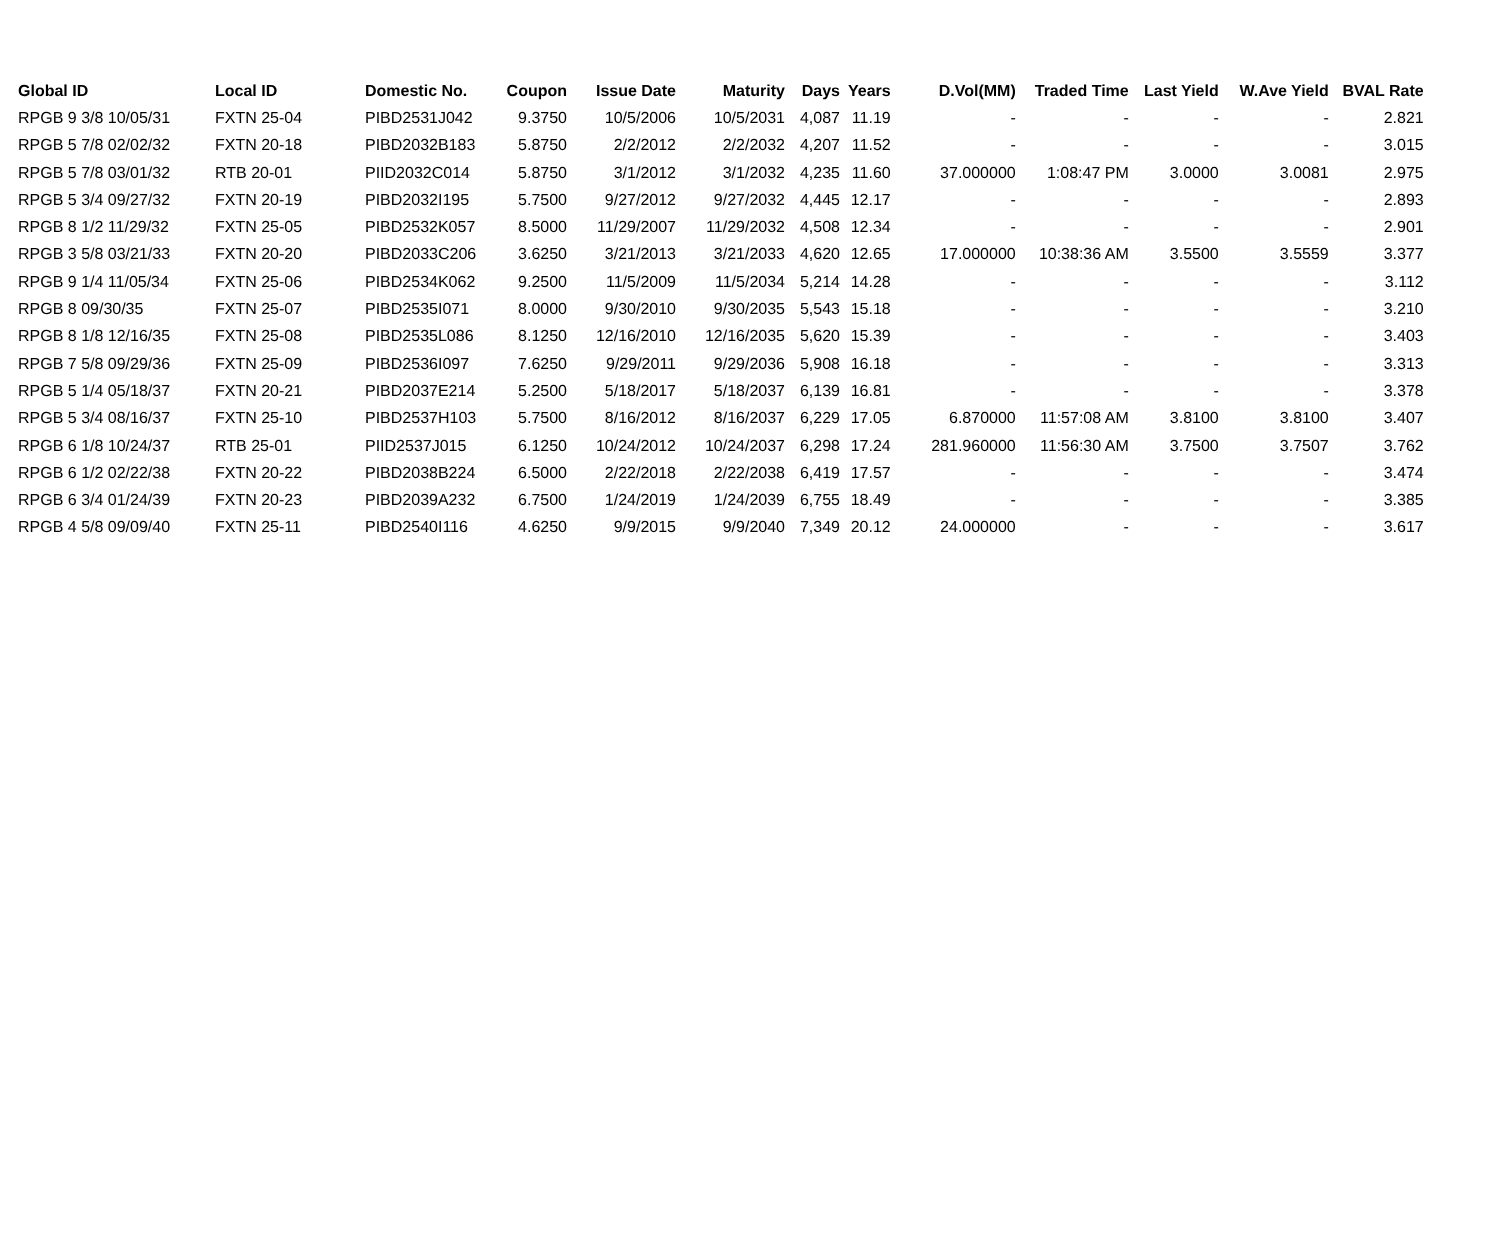| Global ID | Local ID | Domestic No. | Coupon | Issue Date | Maturity | Days | Years | D.Vol(MM) | Traded Time | Last Yield | W.Ave Yield | BVAL Rate |
| --- | --- | --- | --- | --- | --- | --- | --- | --- | --- | --- | --- | --- |
| RPGB 9 3/8 10/05/31 | FXTN 25-04 | PIBD2531J042 | 9.3750 | 10/5/2006 | 10/5/2031 | 4,087 | 11.19 | - | - | - | - | 2.821 |
| RPGB 5 7/8 02/02/32 | FXTN 20-18 | PIBD2032B183 | 5.8750 | 2/2/2012 | 2/2/2032 | 4,207 | 11.52 | - | - | - | - | 3.015 |
| RPGB 5 7/8 03/01/32 | RTB 20-01 | PIID2032C014 | 5.8750 | 3/1/2012 | 3/1/2032 | 4,235 | 11.60 | 37.000000 | 1:08:47 PM | 3.0000 | 3.0081 | 2.975 |
| RPGB 5 3/4 09/27/32 | FXTN 20-19 | PIBD2032I195 | 5.7500 | 9/27/2012 | 9/27/2032 | 4,445 | 12.17 | - | - | - | - | 2.893 |
| RPGB 8 1/2 11/29/32 | FXTN 25-05 | PIBD2532K057 | 8.5000 | 11/29/2007 | 11/29/2032 | 4,508 | 12.34 | - | - | - | - | 2.901 |
| RPGB 3 5/8 03/21/33 | FXTN 20-20 | PIBD2033C206 | 3.6250 | 3/21/2013 | 3/21/2033 | 4,620 | 12.65 | 17.000000 | 10:38:36 AM | 3.5500 | 3.5559 | 3.377 |
| RPGB 9 1/4 11/05/34 | FXTN 25-06 | PIBD2534K062 | 9.2500 | 11/5/2009 | 11/5/2034 | 5,214 | 14.28 | - | - | - | - | 3.112 |
| RPGB 8 09/30/35 | FXTN 25-07 | PIBD2535I071 | 8.0000 | 9/30/2010 | 9/30/2035 | 5,543 | 15.18 | - | - | - | - | 3.210 |
| RPGB 8 1/8 12/16/35 | FXTN 25-08 | PIBD2535L086 | 8.1250 | 12/16/2010 | 12/16/2035 | 5,620 | 15.39 | - | - | - | - | 3.403 |
| RPGB 7 5/8 09/29/36 | FXTN 25-09 | PIBD2536I097 | 7.6250 | 9/29/2011 | 9/29/2036 | 5,908 | 16.18 | - | - | - | - | 3.313 |
| RPGB 5 1/4 05/18/37 | FXTN 20-21 | PIBD2037E214 | 5.2500 | 5/18/2017 | 5/18/2037 | 6,139 | 16.81 | - | - | - | - | 3.378 |
| RPGB 5 3/4 08/16/37 | FXTN 25-10 | PIBD2537H103 | 5.7500 | 8/16/2012 | 8/16/2037 | 6,229 | 17.05 | 6.870000 | 11:57:08 AM | 3.8100 | 3.8100 | 3.407 |
| RPGB 6 1/8 10/24/37 | RTB 25-01 | PIID2537J015 | 6.1250 | 10/24/2012 | 10/24/2037 | 6,298 | 17.24 | 281.960000 | 11:56:30 AM | 3.7500 | 3.7507 | 3.762 |
| RPGB 6 1/2 02/22/38 | FXTN 20-22 | PIBD2038B224 | 6.5000 | 2/22/2018 | 2/22/2038 | 6,419 | 17.57 | - | - | - | - | 3.474 |
| RPGB 6 3/4 01/24/39 | FXTN 20-23 | PIBD2039A232 | 6.7500 | 1/24/2019 | 1/24/2039 | 6,755 | 18.49 | - | - | - | - | 3.385 |
| RPGB 4 5/8 09/09/40 | FXTN 25-11 | PIBD2540I116 | 4.6250 | 9/9/2015 | 9/9/2040 | 7,349 | 20.12 | 24.000000 | - | - | - | 3.617 |